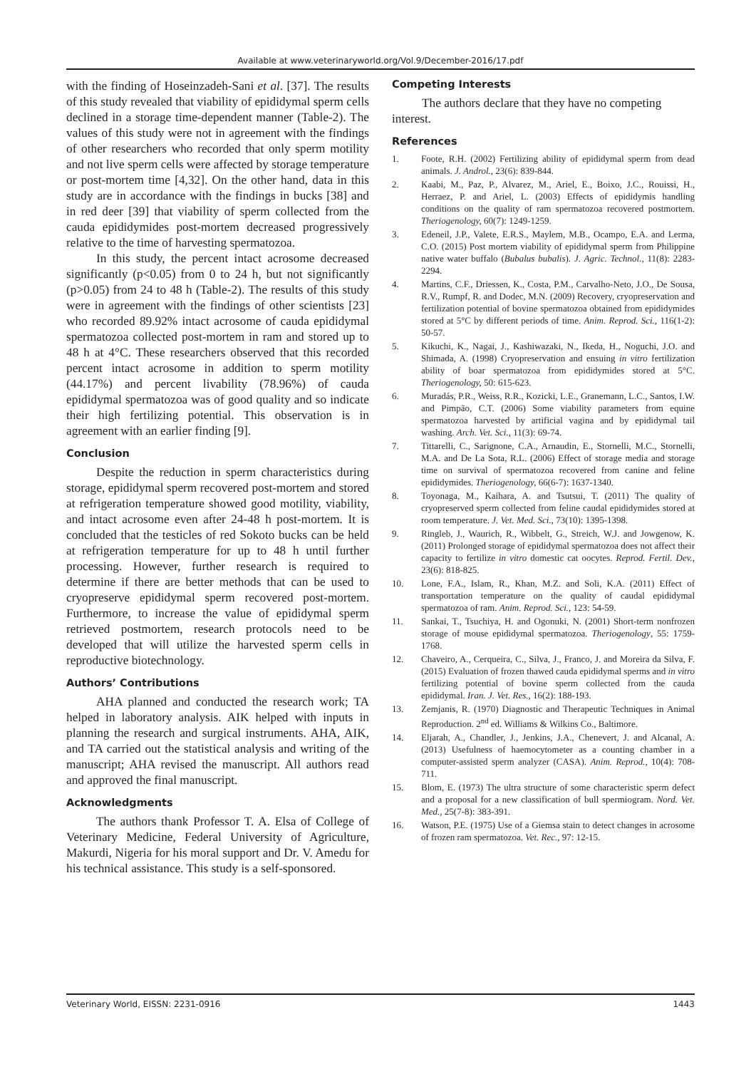Available at www.veterinaryworld.org/Vol.9/December-2016/17.pdf
with the finding of Hoseinzadeh-Sani et al. [37]. The results of this study revealed that viability of epididymal sperm cells declined in a storage time-dependent manner (Table-2). The values of this study were not in agreement with the findings of other researchers who recorded that only sperm motility and not live sperm cells were affected by storage temperature or post-mortem time [4,32]. On the other hand, data in this study are in accordance with the findings in bucks [38] and in red deer [39] that viability of sperm collected from the cauda epididymides post-mortem decreased progressively relative to the time of harvesting spermatozoa.
In this study, the percent intact acrosome decreased significantly (p<0.05) from 0 to 24 h, but not significantly (p>0.05) from 24 to 48 h (Table-2). The results of this study were in agreement with the findings of other scientists [23] who recorded 89.92% intact acrosome of cauda epididymal spermatozoa collected post-mortem in ram and stored up to 48 h at 4°C. These researchers observed that this recorded percent intact acrosome in addition to sperm motility (44.17%) and percent livability (78.96%) of cauda epididymal spermatozoa was of good quality and so indicate their high fertilizing potential. This observation is in agreement with an earlier finding [9].
Conclusion
Despite the reduction in sperm characteristics during storage, epididymal sperm recovered post-mortem and stored at refrigeration temperature showed good motility, viability, and intact acrosome even after 24-48 h post-mortem. It is concluded that the testicles of red Sokoto bucks can be held at refrigeration temperature for up to 48 h until further processing. However, further research is required to determine if there are better methods that can be used to cryopreserve epididymal sperm recovered post-mortem. Furthermore, to increase the value of epididymal sperm retrieved postmortem, research protocols need to be developed that will utilize the harvested sperm cells in reproductive biotechnology.
Authors’ Contributions
AHA planned and conducted the research work; TA helped in laboratory analysis. AIK helped with inputs in planning the research and surgical instruments. AHA, AIK, and TA carried out the statistical analysis and writing of the manuscript; AHA revised the manuscript. All authors read and approved the final manuscript.
Acknowledgments
The authors thank Professor T. A. Elsa of College of Veterinary Medicine, Federal University of Agriculture, Makurdi, Nigeria for his moral support and Dr. V. Amedu for his technical assistance. This study is a self-sponsored.
Competing Interests
The authors declare that they have no competing interest.
References
1. Foote, R.H. (2002) Fertilizing ability of epididymal sperm from dead animals. J. Androl., 23(6): 839-844.
2. Kaabi, M., Paz, P., Alvarez, M., Ariel, E., Boixo, J.C., Rouissi, H., Herraez, P. and Ariel, L. (2003) Effects of epididymis handling conditions on the quality of ram spermatozoa recovered postmortem. Theriogenology, 60(7): 1249-1259.
3. Edeneil, J.P., Valete, E.R.S., Maylem, M.B., Ocampo, E.A. and Lerma, C.O. (2015) Post mortem viability of epididymal sperm from Philippine native water buffalo (Bubalus bubalis). J. Agric. Technol., 11(8): 2283-2294.
4. Martins, C.F., Driessen, K., Costa, P.M., Carvalho-Neto, J.O., De Sousa, R.V., Rumpf, R. and Dodec, M.N. (2009) Recovery, cryopreservation and fertilization potential of bovine spermatozoa obtained from epididymides stored at 5°C by different periods of time. Anim. Reprod. Sci., 116(1-2): 50-57.
5. Kikuchi, K., Nagai, J., Kashiwazaki, N., Ikeda, H., Noguchi, J.O. and Shimada, A. (1998) Cryopreservation and ensuing in vitro fertilization ability of boar spermatozoa from epididymides stored at 5°C. Theriogenology, 50: 615-623.
6. Muradás, P.R., Weiss, R.R., Kozicki, L.E., Granemann, L.C., Santos, I.W. and Pimpão, C.T. (2006) Some viability parameters from equine spermatozoa harvested by artificial vagina and by epididymal tail washing. Arch. Vet. Sci., 11(3): 69-74.
7. Tittarelli, C., Sarignone, C.A., Arnaudin, E., Stornelli, M.C., Stornelli, M.A. and De La Sota, R.L. (2006) Effect of storage media and storage time on survival of spermatozoa recovered from canine and feline epididymides. Theriogenology, 66(6-7): 1637-1340.
8. Toyonaga, M., Kaihara, A. and Tsutsui, T. (2011) The quality of cryopreserved sperm collected from feline caudal epididymides stored at room temperature. J. Vet. Med. Sci., 73(10): 1395-1398.
9. Ringleb, J., Waurich, R., Wibbelt, G., Streich, W.J. and Jowgenow, K. (2011) Prolonged storage of epididymal spermatozoa does not affect their capacity to fertilize in vitro domestic cat oocytes. Reprod. Fertil. Dev., 23(6): 818-825.
10. Lone, F.A., Islam, R., Khan, M.Z. and Soli, K.A. (2011) Effect of transportation temperature on the quality of caudal epididymal spermatozoa of ram. Anim. Reprod. Sci., 123: 54-59.
11. Sankai, T., Tsuchiya, H. and Ogonuki, N. (2001) Short-term nonfrozen storage of mouse epididymal spermatozoa. Theriogenology, 55: 1759-1768.
12. Chaveiro, A., Cerqueira, C., Silva, J., Franco, J. and Moreira da Silva, F. (2015) Evaluation of frozen thawed cauda epididymal sperms and in vitro fertilizing potential of bovine sperm collected from the cauda epididymal. Iran. J. Vet. Res., 16(2): 188-193.
13. Zemjanis, R. (1970) Diagnostic and Therapeutic Techniques in Animal Reproduction. 2<sup>nd</sup> ed. Williams & Wilkins Co., Baltimore.
14. Eljarah, A., Chandler, J., Jenkins, J.A., Chenevert, J. and Alcanal, A. (2013) Usefulness of haemocytometer as a counting chamber in a computer-assisted sperm analyzer (CASA). Anim. Reprod., 10(4): 708-711.
15. Blom, E. (1973) The ultra structure of some characteristic sperm defect and a proposal for a new classification of bull spermiogram. Nord. Vet. Med., 25(7-8): 383-391.
16. Watson, P.E. (1975) Use of a Giemsa stain to detect changes in acrosome of frozen ram spermatozoa. Vet. Rec., 97: 12-15.
Veterinary World, EISSN: 2231-0916 1443